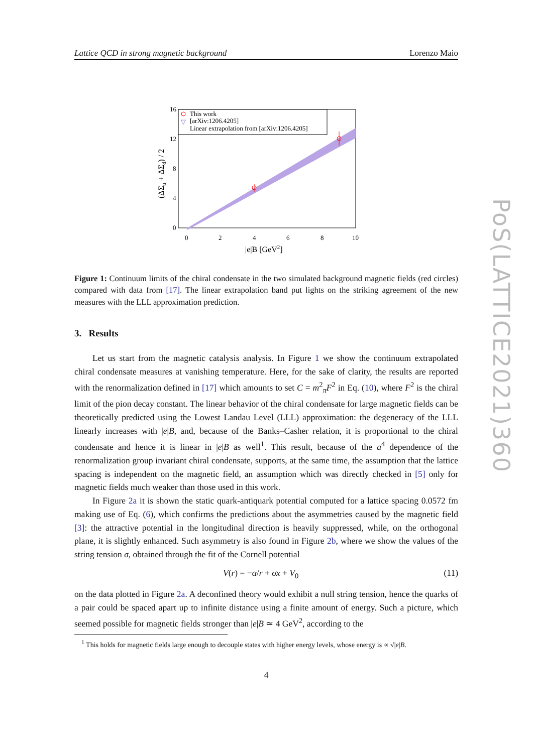Lattice QCD in strong magnetic background Lorenzo Maio
PoS(LATTICE2021)360
This work
[arXiv:1206.4205]
Linear extrapolation from [arXiv:1206.4205]
▽
16
12
8
4
0
0
2
4
6
8
10
|e|B [GeV2]
(ΔΣu + ΔΣd) / 2
Figure 1: Continuum limits of the chiral condensate in the two simulated background magnetic fields (red circles) compared with data from [17]. The linear extrapolation band put lights on the striking agreement of the new measures with the LLL approximation prediction.
3. Results
Let us start from the magnetic catalysis analysis. In Figure 1 we show the continuum extrapolated chiral condensate measures at vanishing temperature. Here, for the sake of clarity, the results are reported with the renormalization defined in [17] which amounts to set C = m<sup>2</sup><sub>π</sub>F<sup>2</sup> in Eq. (10), where F<sup>2</sup> is the chiral limit of the pion decay constant. The linear behavior of the chiral condensate for large magnetic fields can be theoretically predicted using the Lowest Landau Level (LLL) approximation: the degeneracy of the LLL linearly increases with |e|B, and, because of the Banks–Casher relation, it is proportional to the chiral condensate and hence it is linear in |e|B as well<sup>1</sup>. This result, because of the a<sup>4</sup> dependence of the renormalization group invariant chiral condensate, supports, at the same time, the assumption that the lattice spacing is independent on the magnetic field, an assumption which was directly checked in [5] only for magnetic fields much weaker than those used in this work.
In Figure 2a it is shown the static quark-antiquark potential computed for a lattice spacing 0.0572 fm making use of Eq. (6), which confirms the predictions about the asymmetries caused by the magnetic field [3]: the attractive potential in the longitudinal direction is heavily suppressed, while, on the orthogonal plane, it is slightly enhanced. Such asymmetry is also found in Figure 2b, where we show the values of the string tension σ, obtained through the fit of the Cornell potential
V(r) = −α/r + σx + V<sub>0</sub> (11)
on the data plotted in Figure 2a. A deconfined theory would exhibit a null string tension, hence the quarks of a pair could be spaced apart up to infinite distance using a finite amount of energy. Such a picture, which seemed possible for magnetic fields stronger than |e|B ≃ 4 GeV<sup>2</sup>, according to the
<sup>1</sup> This holds for magnetic fields large enough to decouple states with higher energy levels, whose energy is ∝ √|e|B.
4